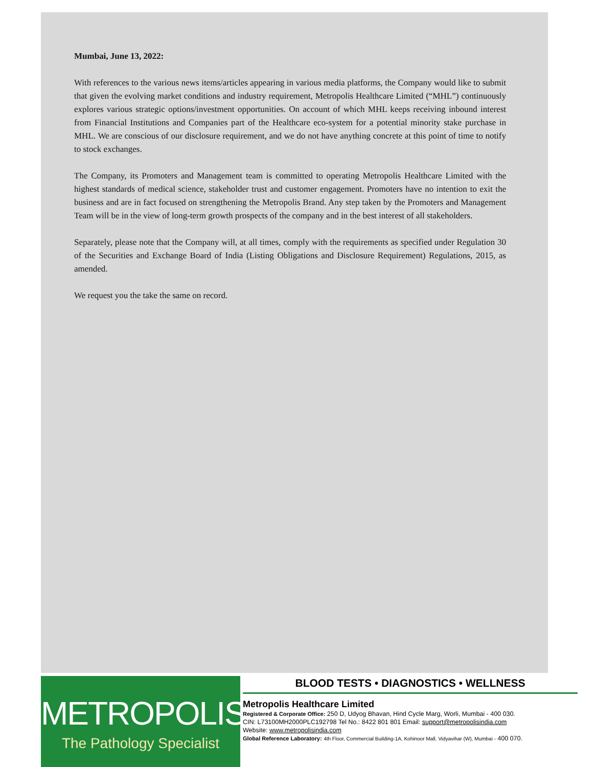Mumbai, June 13, 2022:
With references to the various news items/articles appearing in various media platforms, the Company would like to submit that given the evolving market conditions and industry requirement, Metropolis Healthcare Limited (“MHL”) continuously explores various strategic options/investment opportunities. On account of which MHL keeps receiving inbound interest from Financial Institutions and Companies part of the Healthcare eco-system for a potential minority stake purchase in MHL. We are conscious of our disclosure requirement, and we do not have anything concrete at this point of time to notify to stock exchanges.
The Company, its Promoters and Management team is committed to operating Metropolis Healthcare Limited with the highest standards of medical science, stakeholder trust and customer engagement. Promoters have no intention to exit the business and are in fact focused on strengthening the Metropolis Brand. Any step taken by the Promoters and Management Team will be in the view of long-term growth prospects of the company and in the best interest of all stakeholders.
Separately, please note that the Company will, at all times, comply with the requirements as specified under Regulation 30 of the Securities and Exchange Board of India (Listing Obligations and Disclosure Requirement) Regulations, 2015, as amended.
We request you the take the same on record.
METROPOLIS
The Pathology Specialist
BLOOD TESTS • DIAGNOSTICS • WELLNESS
Metropolis Healthcare Limited
Registered & Corporate Office: 250 D, Udyog Bhavan, Hind Cycle Marg, Worli, Mumbai - 400 030.
CIN: L73100MH2000PLC192798 Tel No.: 8422 801 801 Email: support@metropolisindia.com
Website: www.metropolisindia.com
Global Reference Laboratory: 4th Floor, Commercial Building-1A, Kohinoor Mall, Vidyavihar (W), Mumbai - 400 070.